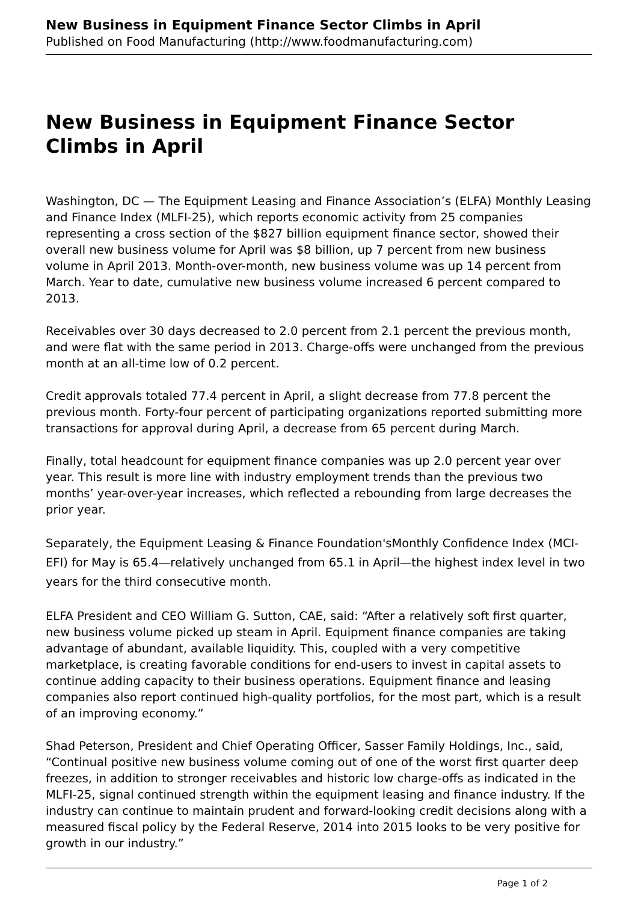New Business in Equipment Finance Sector Climbs in April
Published on Food Manufacturing (http://www.foodmanufacturing.com)
New Business in Equipment Finance Sector Climbs in April
Washington, DC — The Equipment Leasing and Finance Association’s (ELFA) Monthly Leasing and Finance Index (MLFI-25), which reports economic activity from 25 companies representing a cross section of the $827 billion equipment finance sector, showed their overall new business volume for April was $8 billion, up 7 percent from new business volume in April 2013. Month-over-month, new business volume was up 14 percent from March. Year to date, cumulative new business volume increased 6 percent compared to 2013.
Receivables over 30 days decreased to 2.0 percent from 2.1 percent the previous month, and were flat with the same period in 2013. Charge-offs were unchanged from the previous month at an all-time low of 0.2 percent.
Credit approvals totaled 77.4 percent in April, a slight decrease from 77.8 percent the previous month. Forty-four percent of participating organizations reported submitting more transactions for approval during April, a decrease from 65 percent during March.
Finally, total headcount for equipment finance companies was up 2.0 percent year over year. This result is more line with industry employment trends than the previous two months’ year-over-year increases, which reflected a rebounding from large decreases the prior year.
Separately, the Equipment Leasing & Finance Foundation'sMonthly Confidence Index (MCI-EFI) for May is 65.4—relatively unchanged from 65.1 in April—the highest index level in two years for the third consecutive month.
ELFA President and CEO William G. Sutton, CAE, said: “After a relatively soft first quarter, new business volume picked up steam in April. Equipment finance companies are taking advantage of abundant, available liquidity. This, coupled with a very competitive marketplace, is creating favorable conditions for end-users to invest in capital assets to continue adding capacity to their business operations. Equipment finance and leasing companies also report continued high-quality portfolios, for the most part, which is a result of an improving economy.”
Shad Peterson, President and Chief Operating Officer, Sasser Family Holdings, Inc., said, “Continual positive new business volume coming out of one of the worst first quarter deep freezes, in addition to stronger receivables and historic low charge-offs as indicated in the MLFI-25, signal continued strength within the equipment leasing and finance industry. If the industry can continue to maintain prudent and forward-looking credit decisions along with a measured fiscal policy by the Federal Reserve, 2014 into 2015 looks to be very positive for growth in our industry.”
Page 1 of 2